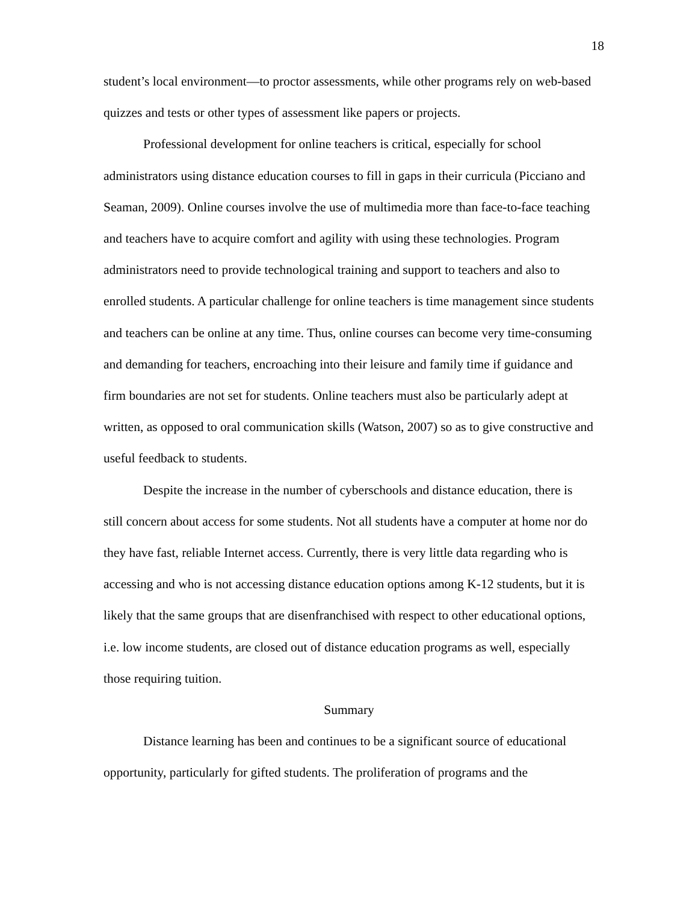18
student’s local environment—to proctor assessments, while other programs rely on web-based quizzes and tests or other types of assessment like papers or projects.
Professional development for online teachers is critical, especially for school administrators using distance education courses to fill in gaps in their curricula (Picciano and Seaman, 2009). Online courses involve the use of multimedia more than face-to-face teaching and teachers have to acquire comfort and agility with using these technologies. Program administrators need to provide technological training and support to teachers and also to enrolled students. A particular challenge for online teachers is time management since students and teachers can be online at any time. Thus, online courses can become very time-consuming and demanding for teachers, encroaching into their leisure and family time if guidance and firm boundaries are not set for students. Online teachers must also be particularly adept at written, as opposed to oral communication skills (Watson, 2007) so as to give constructive and useful feedback to students.
Despite the increase in the number of cyberschools and distance education, there is still concern about access for some students. Not all students have a computer at home nor do they have fast, reliable Internet access. Currently, there is very little data regarding who is accessing and who is not accessing distance education options among K-12 students, but it is likely that the same groups that are disenfranchised with respect to other educational options, i.e. low income students, are closed out of distance education programs as well, especially those requiring tuition.
Summary
Distance learning has been and continues to be a significant source of educational opportunity, particularly for gifted students. The proliferation of programs and the